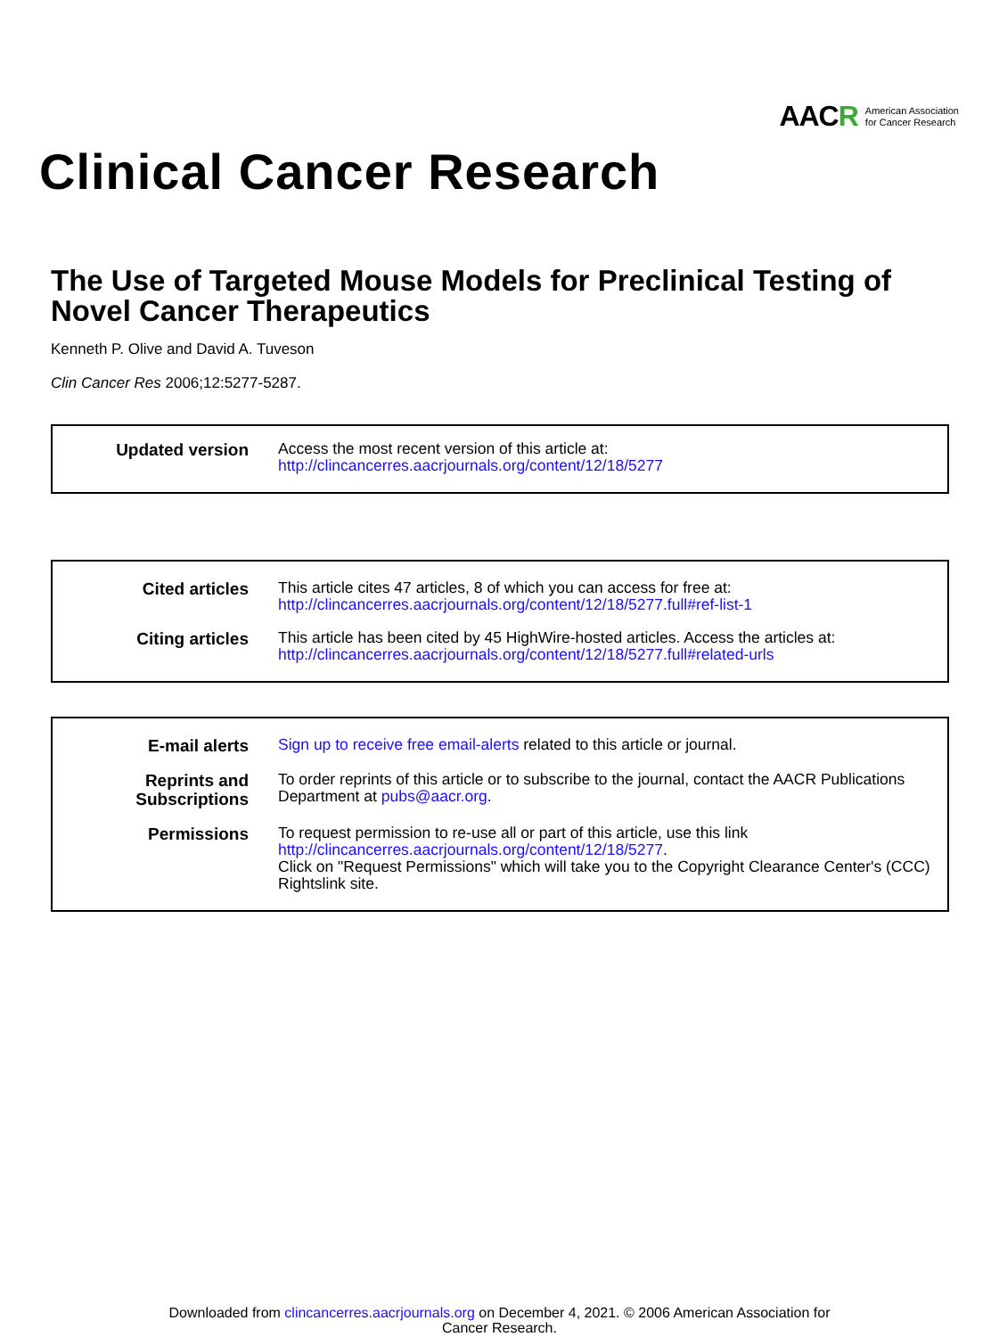AACR American Association
for Cancer Research
Clinical Cancer Research
The Use of Targeted Mouse Models for Preclinical Testing of Novel Cancer Therapeutics
Kenneth P. Olive and David A. Tuveson
Clin Cancer Res 2006;12:5277-5287.
Updated version
Access the most recent version of this article at:
http://clincancerres.aacrjournals.org/content/12/18/5277
Cited articles
This article cites 47 articles, 8 of which you can access for free at:
http://clincancerres.aacrjournals.org/content/12/18/5277.full#ref-list-1
Citing articles
This article has been cited by 45 HighWire-hosted articles. Access the articles at:
http://clincancerres.aacrjournals.org/content/12/18/5277.full#related-urls
E-mail alerts
Sign up to receive free email-alerts related to this article or journal.
Reprints and Subscriptions
To order reprints of this article or to subscribe to the journal, contact the AACR Publications Department at pubs@aacr.org.
Permissions
To request permission to re-use all or part of this article, use this link
http://clincancerres.aacrjournals.org/content/12/18/5277.
Click on "Request Permissions" which will take you to the Copyright Clearance Center's (CCC)
Rightslink site.
Downloaded from clincancerres.aacrjournals.org on December 4, 2021. © 2006 American Association for
Cancer Research.